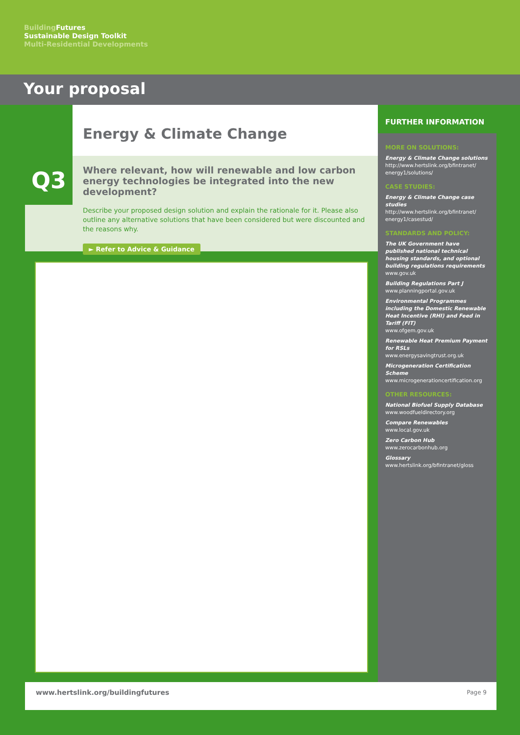Building Futures
Sustainable Design Toolkit
Multi-Residential Developments
Your proposal
Energy & Climate Change
Q3
Where relevant, how will renewable and low carbon energy technologies be integrated into the new development?
Describe your proposed design solution and explain the rationale for it. Please also outline any alternative solutions that have been considered but were discounted and the reasons why.
► Refer to Advice & Guidance
FURTHER INFORMATION
MORE ON SOLUTIONS:
Energy & Climate Change solutions
http://www.hertslink.org/bfintranet/
energy1/solutions/
CASE STUDIES:
Energy & Climate Change case studies
http://www.hertslink.org/bfintranet/
energy1/casestud/
STANDARDS AND POLICY:
The UK Government have published national technical housing standards, and optional building regulations requirements
www.gov.uk
Building Regulations Part J
www.planningportal.gov.uk
Environmental Programmes including the Domestic Renewable Heat Incentive (RHI) and Feed in Tariff (FIT)
www.ofgem.gov.uk
Renewable Heat Premium Payment for RSLs
www.energysavingtrust.org.uk
Microgeneration Certification Scheme
www.microgenerationcertification.org
OTHER RESOURCES:
National Biofuel Supply Database
www.woodfueldirectory.org
Compare Renewables
www.local.gov.uk
Zero Carbon Hub
www.zerocarbonhub.org
Glossary
www.hertslink.org/bfintranet/gloss
www.hertslink.org/buildingfutures Page 9